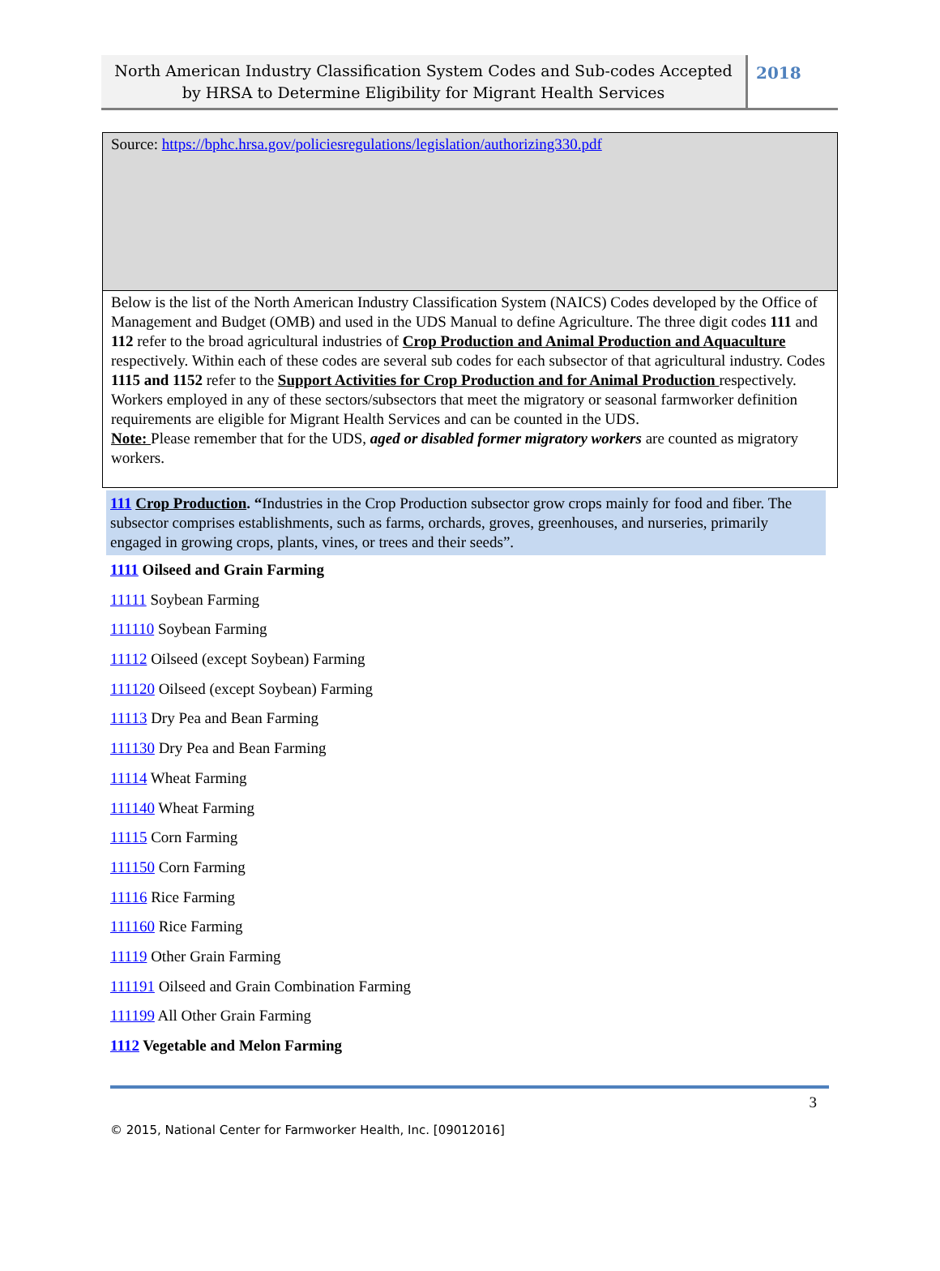North American Industry Classification System Codes and Sub-codes Accepted
by HRSA to Determine Eligibility for Migrant Health Services
2018
| Source: https://bphc.hrsa.gov/policiesregulations/legislation/authorizing330.pdf |
| Below is the list of the North American Industry Classification System (NAICS) Codes developed by the Office of Management and Budget (OMB) and used in the UDS Manual to define Agriculture. The three digit codes 111 and 112 refer to the broad agricultural industries of Crop Production and Animal Production and Aquaculture respectively. Within each of these codes are several sub codes for each subsector of that agricultural industry. Codes 1115 and 1152 refer to the Support Activities for Crop Production and for Animal Production respectively. Workers employed in any of these sectors/subsectors that meet the migratory or seasonal farmworker definition requirements are eligible for Migrant Health Services and can be counted in the UDS. Note: Please remember that for the UDS, aged or disabled former migratory workers are counted as migratory workers. |
111 Crop Production. “Industries in the Crop Production subsector grow crops mainly for food and fiber. The subsector comprises establishments, such as farms, orchards, groves, greenhouses, and nurseries, primarily engaged in growing crops, plants, vines, or trees and their seeds”.
1111 Oilseed and Grain Farming
11111 Soybean Farming
111110 Soybean Farming
11112 Oilseed (except Soybean) Farming
111120 Oilseed (except Soybean) Farming
11113 Dry Pea and Bean Farming
111130 Dry Pea and Bean Farming
11114 Wheat Farming
111140 Wheat Farming
11115 Corn Farming
111150 Corn Farming
11116 Rice Farming
111160 Rice Farming
11119 Other Grain Farming
111191 Oilseed and Grain Combination Farming
111199 All Other Grain Farming
1112 Vegetable and Melon Farming
3
© 2015, National Center for Farmworker Health, Inc. [09012016]